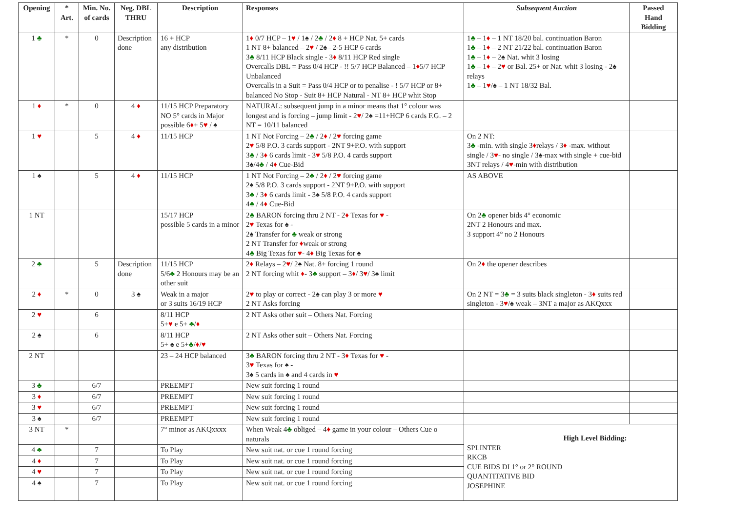| Opening | * Art. | Min. No. of cards | Neg. DBL THRU | Description | Responses | Subsequent Auction | Passed Hand Bidding |
| --- | --- | --- | --- | --- | --- | --- | --- |
| 1 ♣ | * | 0 | Description done | 16 + HCP any distribution | 1 ♦ 0/7 HCP – 1 ♥ / 1♠ / 2 ♣ / 2 ♦ 8 + HCP Nat. 5+ cards 1 NT 8+ balanced – 2 ♥ / 2♠– 2-5 HCP 6 cards 3 ♣ 8/11 HCP Black single - 3 ♦ 8/11 HCP Red single Overcalls DBL = Pass 0/4 HCP - !! 5/7 HCP Balanced – 1 ♦ 5/7 HCP Unbalanced Overcalls in a Suit = Pass 0/4 HCP or to penalise - ! 5/7 HCP or 8+ balanced No Stop - Suit 8+ HCP Natural - NT 8+ HCP whit Stop | 1 ♣ – 1 ♦ – 1 NT 18/20 bal. continuation Baron 1 ♣ – 1 ♦ – 2 NT 21/22 bal. continuation Baron 1 ♣ – 1 ♦ – 2♠ Nat. whit 3 losing 1 ♣ – 1 ♦ – 2 ♥ or Bal. 25+ or Nat. whit 3 losing - 2♠ relays 1 ♣ – 1 ♥ /♠ – 1 NT 18/32 Bal. | |
| 1 ♦ | * | 0 | 4 ♦ | 11/15 HCP Preparatory NO 5° cards in Major possible 6 ♦ + 5 ♥ / ♠ | NATURAL: subsequent jump in a minor means that 1° colour was longest and is forcing – jump limit - 2 ♥ / 2♠ =11+HCP 6 cards F.G. – 2 NT = 10/11 balanced | | |
| 1 ♥ | | 5 | 4 ♦ | 11/15 HCP | 1 NT Not Forcing – 2 ♣ / 2 ♦ / 2 ♥ forcing game 2 ♥ 5/8 P.O. 3 cards support - 2NT 9+P.O. with support 3 ♣ / 3 ♦ 6 cards limit - 3 ♥ 5/8 P.O. 4 cards support 3♠/4 ♣ / 4 ♦ Cue-Bid | On 2 NT: 3 ♣ -min. with single 3 ♦ relays / 3 ♦ -max. without single / 3 ♥ - no single / 3♠-max with single + cue-bid 3NT relays / 4 ♥ -min with distribution | |
| 1 ♠ | | 5 | 4 ♦ | 11/15 HCP | 1 NT Not Forcing – 2 ♣ / 2 ♦ / 2 ♥ forcing game 2♠ 5/8 P.O. 3 cards support - 2NT 9+P.O. with support 3 ♣ / 3 ♦ 6 cards limit - 3♠ 5/8 P.O. 4 cards support 4 ♣ / 4 ♦ Cue-Bid | AS ABOVE | |
| 1 NT | | | | 15/17 HCP possible 5 cards in a minor | 2 ♣ BARON forcing thru 2 NT - 2 ♦ Texas for ♥ - 2 ♥ Texas for ♠ - 2♠ Transfer for ♣ weak or strong 2 NT Transfer for ♦ weak or strong 4 ♣ Big Texas for ♥ - 4 ♦ Big Texas for ♠ | On 2 ♣ opener bids 4° economic 2NT 2 Honours and max. 3 support 4° no 2 Honours | |
| 2 ♣ | | 5 | Description done | 11/15 HCP 5/6 ♣ 2 Honours may be an other suit | 2 ♦ Relays – 2 ♥ / 2♠ Nat. 8+ forcing 1 round 2 NT forcing whit ♦ - 3 ♣ support – 3 ♦ / 3 ♥ / 3♠ limit | On 2 ♦ the opener describes | |
| 2 ♦ | * | 0 | 3 ♠ | Weak in a major or 3 suits 16/19 HCP | 2 ♥ to play or correct - 2♠ can play 3 or more ♥ 2 NT Asks forcing | On 2 NT = 3 ♣ = 3 suits black singleton - 3 ♦ suits red singleton - 3 ♥ /♠ weak – 3NT a major as AKQxxx | |
| 2 ♥ | | 6 | | 8/11 HCP 5+ ♥ e 5+ ♣ / ♦ | 2 NT Asks other suit – Others Nat. Forcing | | |
| 2 ♠ | | 6 | | 8/11 HCP 5+ ♠ e 5+ ♣ / ♦ / ♥ | 2 NT Asks other suit – Others Nat. Forcing | | |
| 2 NT | | | | 23 – 24 HCP balanced | 3 ♣ BARON forcing thru 2 NT - 3 ♦ Texas for ♥ - 3 ♥ Texas for ♠ - 3♠ 5 cards in ♠ and 4 cards in ♥ | | |
| 3 ♣ | | 6/7 | | PREEMPT | New suit forcing 1 round | | |
| 3 ♦ | | 6/7 | | PREEMPT | New suit forcing 1 round | | |
| 3 ♥ | | 6/7 | | PREEMPT | New suit forcing 1 round | | |
| 3 ♠ | | 6/7 | | PREEMPT | New suit forcing 1 round | | |
| 3 NT | * | | | 7° minor as AKQxxxx | When Weak 4 ♣ obliged – 4 ♦ game in your colour – Others Cue o naturals | High Level Bidding: SPLINTER RKCB CUE BIDS DI 1° or 2° ROUND QUANTITATIVE BID JOSEPHINE | |
| 4 ♣ | | 7 | | To Play | New suit nat. or cue 1 round forcing | | |
| 4 ♦ | | 7 | | To Play | New suit nat. or cue 1 round forcing | | |
| 4 ♥ | | 7 | | To Play | New suit nat. or cue 1 round forcing | | |
| 4 ♠ | | 7 | | To Play | New suit nat. or cue 1 round forcing | | |